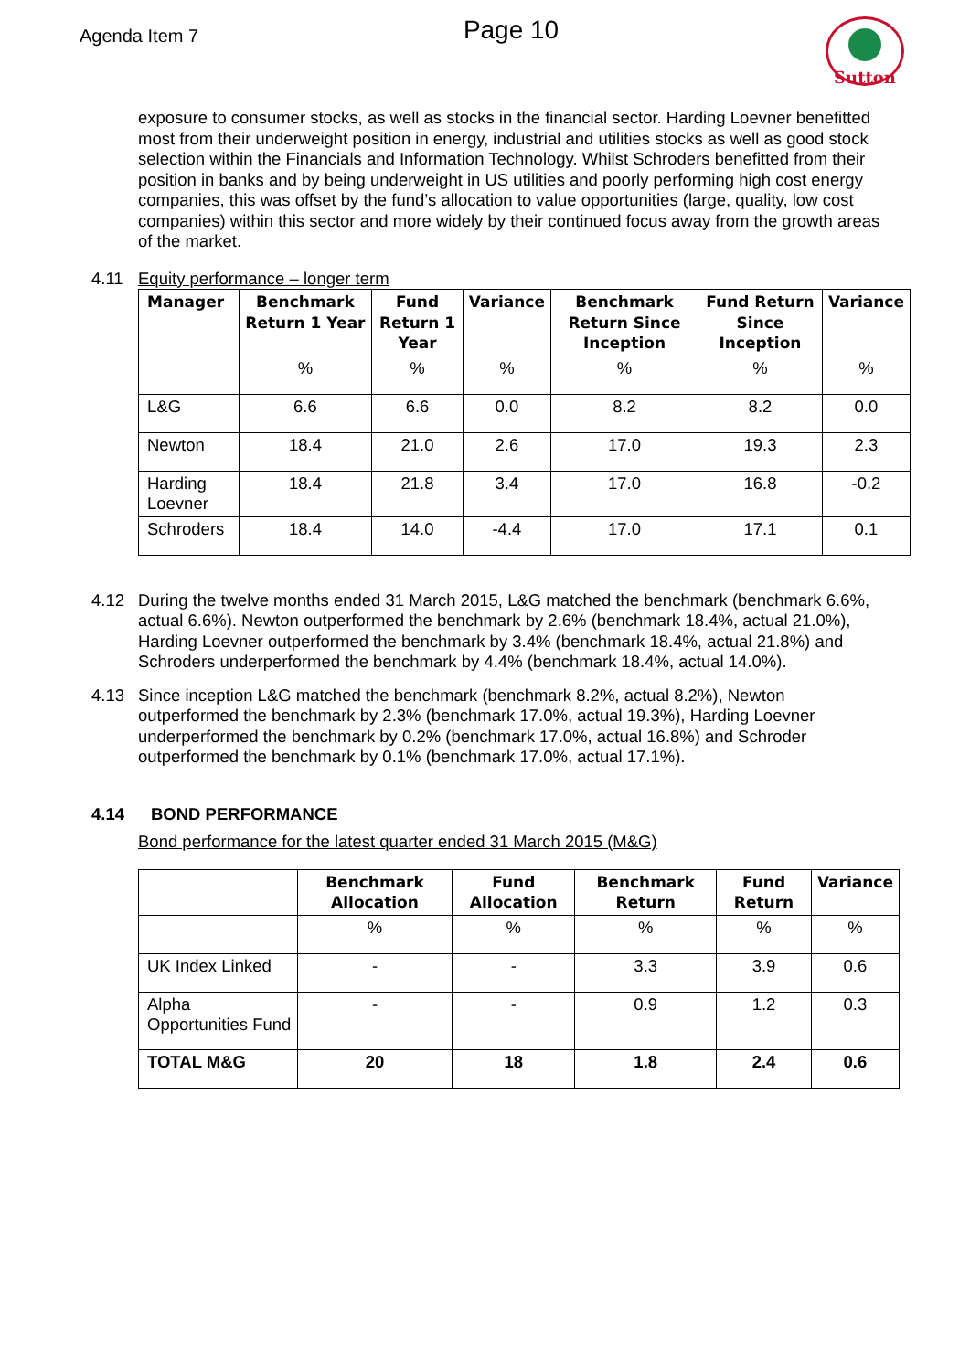Agenda Item 7
Page 10
Sutton
exposure to consumer stocks, as well as stocks in the financial sector. Harding Loevner benefitted most from their underweight position in energy, industrial and utilities stocks as well as good stock selection within the Financials and Information Technology. Whilst Schroders benefitted from their position in banks and by being underweight in US utilities and poorly performing high cost energy companies, this was offset by the fund’s allocation to value opportunities (large, quality, low cost companies) within this sector and more widely by their continued focus away from the growth areas of the market.
4.11 Equity performance – longer term
| Manager | Benchmark Return 1 Year | Fund Return 1 Year | Variance | Benchmark Return Since Inception | Fund Return Since Inception | Variance |
| --- | --- | --- | --- | --- | --- | --- |
| | % | % | % | % | % | % |
| L&G | 6.6 | 6.6 | 0.0 | 8.2 | 8.2 | 0.0 |
| Newton | 18.4 | 21.0 | 2.6 | 17.0 | 19.3 | 2.3 |
| Harding Loevner | 18.4 | 21.8 | 3.4 | 17.0 | 16.8 | -0.2 |
| Schroders | 18.4 | 14.0 | -4.4 | 17.0 | 17.1 | 0.1 |
4.12 During the twelve months ended 31 March 2015, L&G matched the benchmark (benchmark 6.6%, actual 6.6%). Newton outperformed the benchmark by 2.6% (benchmark 18.4%, actual 21.0%), Harding Loevner outperformed the benchmark by 3.4% (benchmark 18.4%, actual 21.8%) and Schroders underperformed the benchmark by 4.4% (benchmark 18.4%, actual 14.0%).
4.13 Since inception L&G matched the benchmark (benchmark 8.2%, actual 8.2%), Newton outperformed the benchmark by 2.3% (benchmark 17.0%, actual 19.3%), Harding Loevner underperformed the benchmark by 0.2% (benchmark 17.0%, actual 16.8%) and Schroder outperformed the benchmark by 0.1% (benchmark 17.0%, actual 17.1%).
4.14 BOND PERFORMANCE
Bond performance for the latest quarter ended 31 March 2015 (M&G)
| | Benchmark Allocation | Fund Allocation | Benchmark Return | Fund Return | Variance |
| --- | --- | --- | --- | --- | --- |
| | % | % | % | % | % |
| UK Index Linked | - | - | 3.3 | 3.9 | 0.6 |
| Alpha Opportunities Fund | - | - | 0.9 | 1.2 | 0.3 |
| TOTAL M&G | 20 | 18 | 1.8 | 2.4 | 0.6 |